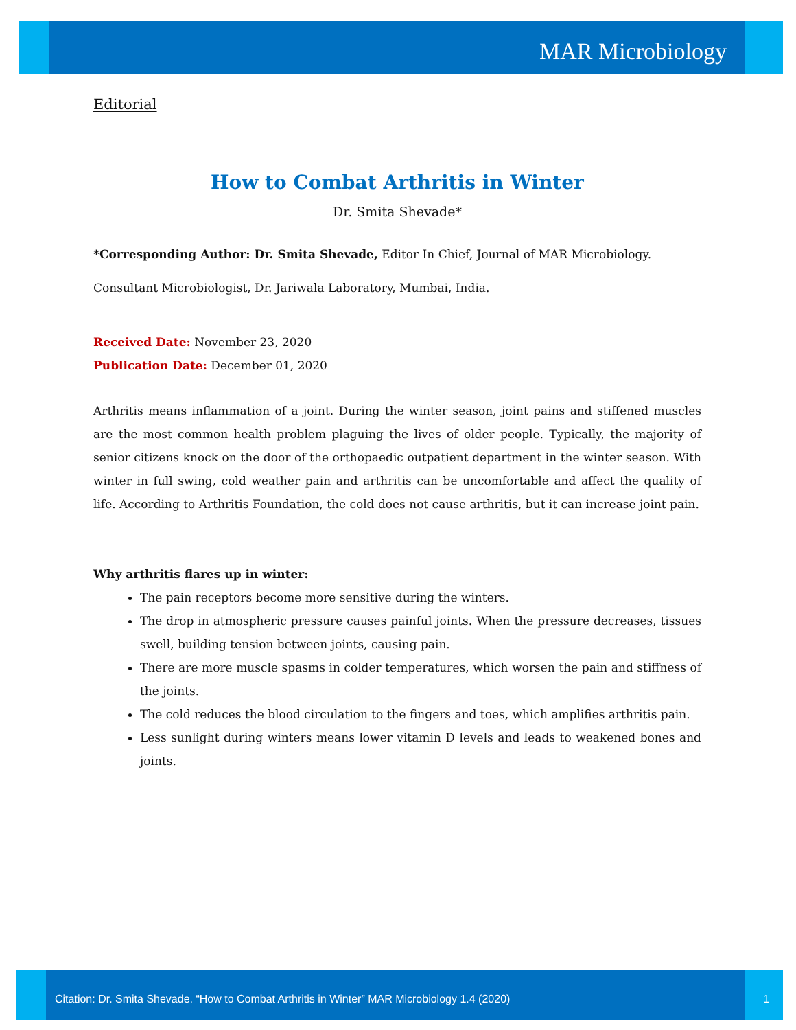MAR Microbiology
Editorial
How to Combat Arthritis in Winter
Dr. Smita Shevade*
*Corresponding Author: Dr. Smita Shevade, Editor In Chief, Journal of MAR Microbiology.
Consultant Microbiologist, Dr. Jariwala Laboratory, Mumbai, India.
Received Date: November 23, 2020
Publication Date: December 01, 2020
Arthritis means inflammation of a joint. During the winter season, joint pains and stiffened muscles are the most common health problem plaguing the lives of older people. Typically, the majority of senior citizens knock on the door of the orthopaedic outpatient department in the winter season. With winter in full swing, cold weather pain and arthritis can be uncomfortable and affect the quality of life. According to Arthritis Foundation, the cold does not cause arthritis, but it can increase joint pain.
Why arthritis flares up in winter:
The pain receptors become more sensitive during the winters.
The drop in atmospheric pressure causes painful joints. When the pressure decreases, tissues swell, building tension between joints, causing pain.
There are more muscle spasms in colder temperatures, which worsen the pain and stiffness of the joints.
The cold reduces the blood circulation to the fingers and toes, which amplifies arthritis pain.
Less sunlight during winters means lower vitamin D levels and leads to weakened bones and joints.
Citation: Dr. Smita Shevade. “How to Combat Arthritis in Winter” MAR Microbiology 1.4 (2020)
1